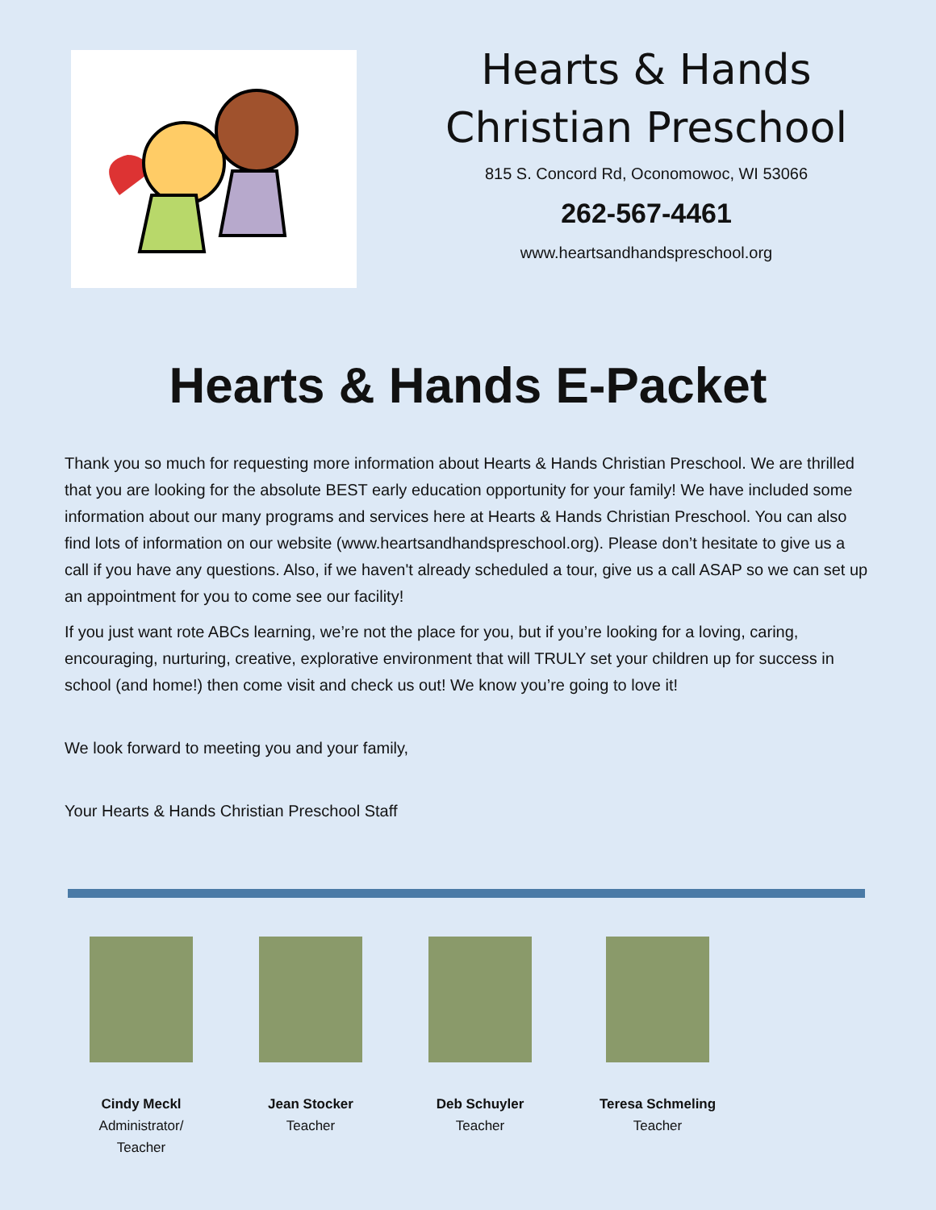Hearts & Hands
Christian Preschool
815 S. Concord Rd, Oconomowoc, WI 53066
262-567-4461
www.heartsandhandspreschool.org
Hearts & Hands E-Packet
Thank you so much for requesting more information about Hearts & Hands Christian Preschool. We are thrilled that you are looking for the absolute BEST early education opportunity for your family! We have included some information about our many programs and services here at Hearts & Hands Christian Preschool. You can also find lots of information on our website (www.heartsandhandspreschool.org). Please don’t hesitate to give us a call if you have any questions. Also, if we haven't already scheduled a tour, give us a call ASAP so we can set up an appointment for you to come see our facility!
If you just want rote ABCs learning, we’re not the place for you, but if you’re looking for a loving, caring, encouraging, nurturing, creative, explorative environment that will TRULY set your children up for success in school (and home!) then come visit and check us out! We know you’re going to love it!
We look forward to meeting you and your family,
Your Hearts & Hands Christian Preschool Staff
Cindy Meckl
Administrator/
Teacher
Jean Stocker
Teacher
Deb Schuyler
Teacher
Teresa Schmeling
Teacher